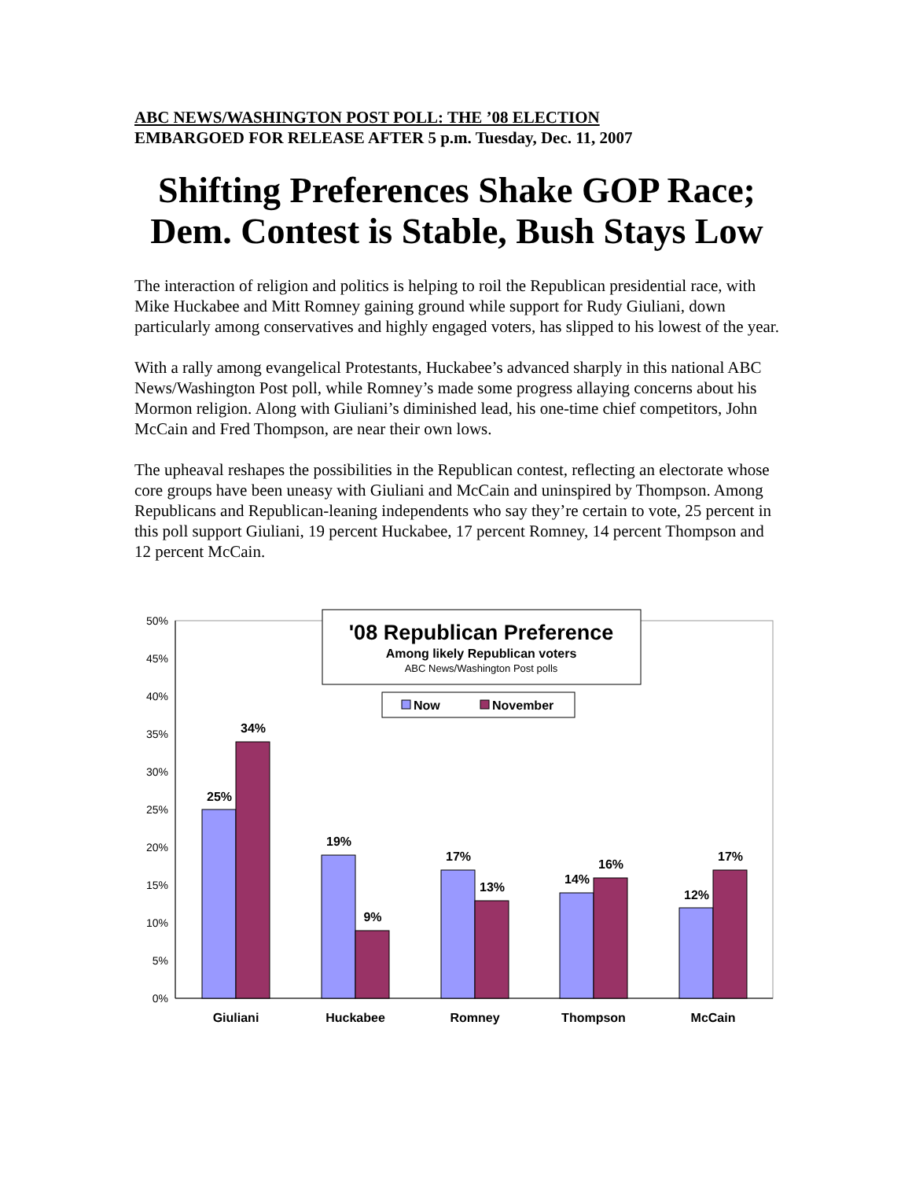ABC NEWS/WASHINGTON POST POLL: THE ’08 ELECTION
EMBARGOED FOR RELEASE AFTER 5 p.m. Tuesday, Dec. 11, 2007
Shifting Preferences Shake GOP Race; Dem. Contest is Stable, Bush Stays Low
The interaction of religion and politics is helping to roil the Republican presidential race, with Mike Huckabee and Mitt Romney gaining ground while support for Rudy Giuliani, down particularly among conservatives and highly engaged voters, has slipped to his lowest of the year.
With a rally among evangelical Protestants, Huckabee’s advanced sharply in this national ABC News/Washington Post poll, while Romney’s made some progress allaying concerns about his Mormon religion. Along with Giuliani’s diminished lead, his one-time chief competitors, John McCain and Fred Thompson, are near their own lows.
The upheaval reshapes the possibilities in the Republican contest, reflecting an electorate whose core groups have been uneasy with Giuliani and McCain and uninspired by Thompson. Among Republicans and Republican-leaning independents who say they’re certain to vote, 25 percent in this poll support Giuliani, 19 percent Huckabee, 17 percent Romney, 14 percent Thompson and 12 percent McCain.
0%
5%
10%
15%
20%
25%
30%
35%
40%
45%
50%
25%
34%
19%
9%
17%
13%
14%
16%
12%
17%
Giuliani
Huckabee
Romney
Thompson
McCain
'08 Republican Preference
Among likely Republican voters
ABC News/Washington Post polls
Now
November